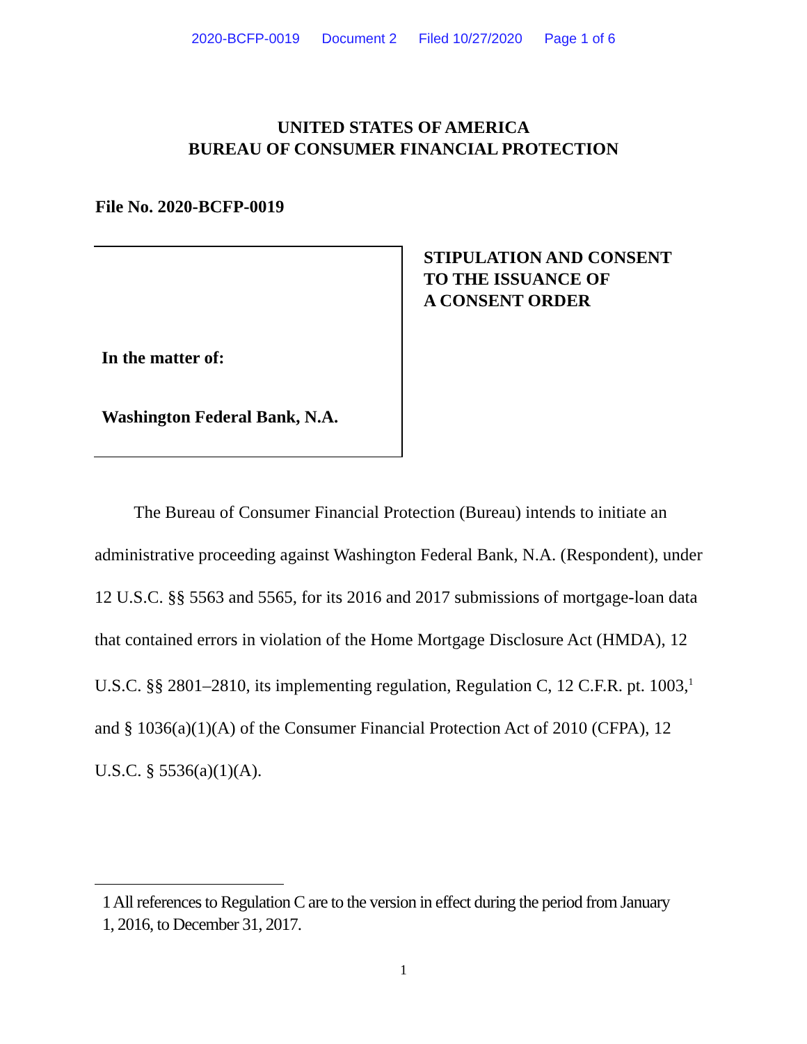2020-BCFP-0019 Document 2 Filed 10/27/2020 Page 1 of 6
UNITED STATES OF AMERICA
BUREAU OF CONSUMER FINANCIAL PROTECTION
File No. 2020-BCFP-0019
In the matter of:
Washington Federal Bank, N.A.
STIPULATION AND CONSENT
TO THE ISSUANCE OF
A CONSENT ORDER
The Bureau of Consumer Financial Protection (Bureau) intends to initiate an administrative proceeding against Washington Federal Bank, N.A. (Respondent), under 12 U.S.C. §§ 5563 and 5565, for its 2016 and 2017 submissions of mortgage-loan data that contained errors in violation of the Home Mortgage Disclosure Act (HMDA), 12 U.S.C. §§ 2801–2810, its implementing regulation, Regulation C, 12 C.F.R. pt. 1003,<sup>1</sup> and § 1036(a)(1)(A) of the Consumer Financial Protection Act of 2010 (CFPA), 12 U.S.C. § 5536(a)(1)(A).
1 All references to Regulation C are to the version in effect during the period from January 1, 2016, to December 31, 2017.
1